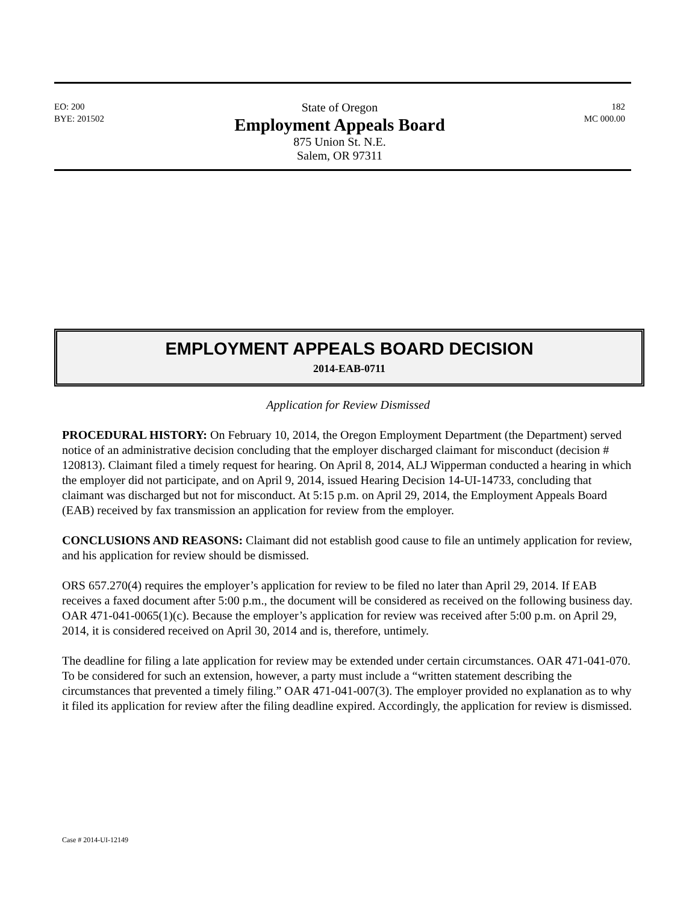EO: 200
BYE: 201502
State of Oregon
Employment Appeals Board
875 Union St. N.E.
Salem, OR 97311
182
MC 000.00
EMPLOYMENT APPEALS BOARD DECISION
2014-EAB-0711
Application for Review Dismissed
PROCEDURAL HISTORY: On February 10, 2014, the Oregon Employment Department (the Department) served notice of an administrative decision concluding that the employer discharged claimant for misconduct (decision # 120813). Claimant filed a timely request for hearing. On April 8, 2014, ALJ Wipperman conducted a hearing in which the employer did not participate, and on April 9, 2014, issued Hearing Decision 14-UI-14733, concluding that claimant was discharged but not for misconduct. At 5:15 p.m. on April 29, 2014, the Employment Appeals Board (EAB) received by fax transmission an application for review from the employer.
CONCLUSIONS AND REASONS: Claimant did not establish good cause to file an untimely application for review, and his application for review should be dismissed.
ORS 657.270(4) requires the employer’s application for review to be filed no later than April 29, 2014. If EAB receives a faxed document after 5:00 p.m., the document will be considered as received on the following business day. OAR 471-041-0065(1)(c). Because the employer’s application for review was received after 5:00 p.m. on April 29, 2014, it is considered received on April 30, 2014 and is, therefore, untimely.
The deadline for filing a late application for review may be extended under certain circumstances. OAR 471-041-070. To be considered for such an extension, however, a party must include a “written statement describing the circumstances that prevented a timely filing.” OAR 471-041-007(3). The employer provided no explanation as to why it filed its application for review after the filing deadline expired. Accordingly, the application for review is dismissed.
Case # 2014-UI-12149